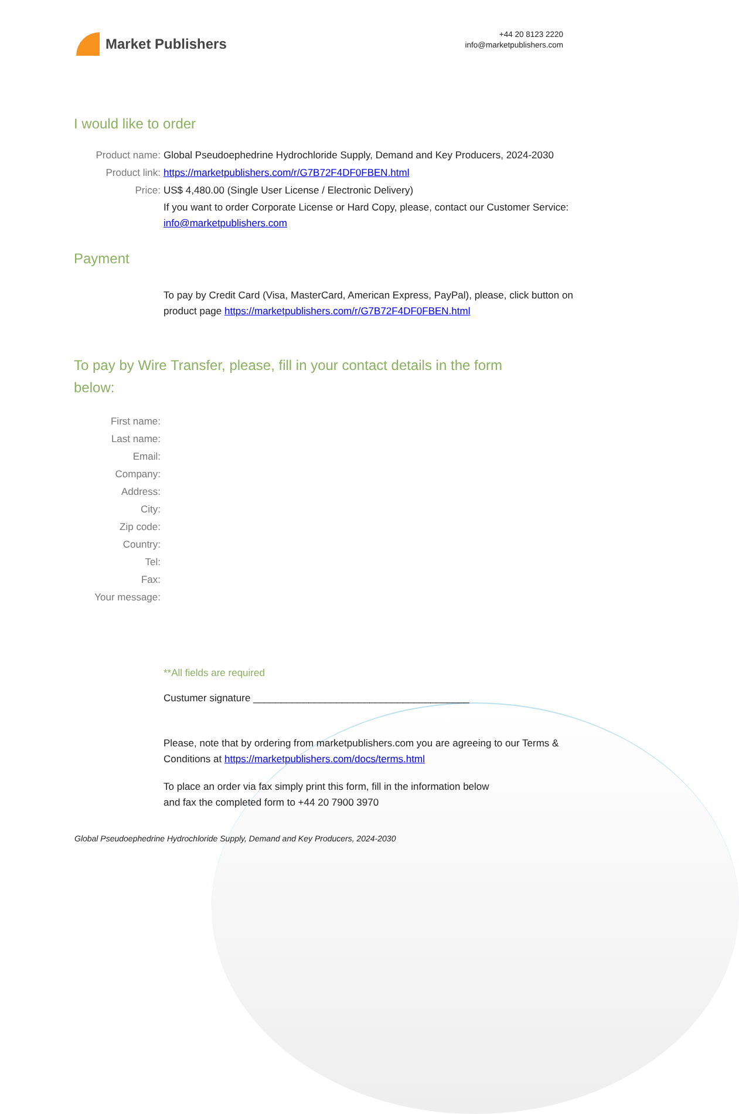Market Publishers
+44 20 8123 2220
info@marketpublishers.com
I would like to order
Product name: Global Pseudoephedrine Hydrochloride Supply, Demand and Key Producers, 2024-2030
Product link: https://marketpublishers.com/r/G7B72F4DF0FBEN.html
Price: US$ 4,480.00 (Single User License / Electronic Delivery)
If you want to order Corporate License or Hard Copy, please, contact our Customer Service:
info@marketpublishers.com
Payment
To pay by Credit Card (Visa, MasterCard, American Express, PayPal), please, click button on product page https://marketpublishers.com/r/G7B72F4DF0FBEN.html
To pay by Wire Transfer, please, fill in your contact details in the form below:
First name:
Last name:
Email:
Company:
Address:
City:
Zip code:
Country:
Tel:
Fax:
Your message:
**All fields are required
Custumer signature _______________________________________
Please, note that by ordering from marketpublishers.com you are agreeing to our Terms & Conditions at https://marketpublishers.com/docs/terms.html
To place an order via fax simply print this form, fill in the information below
and fax the completed form to +44 20 7900 3970
Global Pseudoephedrine Hydrochloride Supply, Demand and Key Producers, 2024-2030